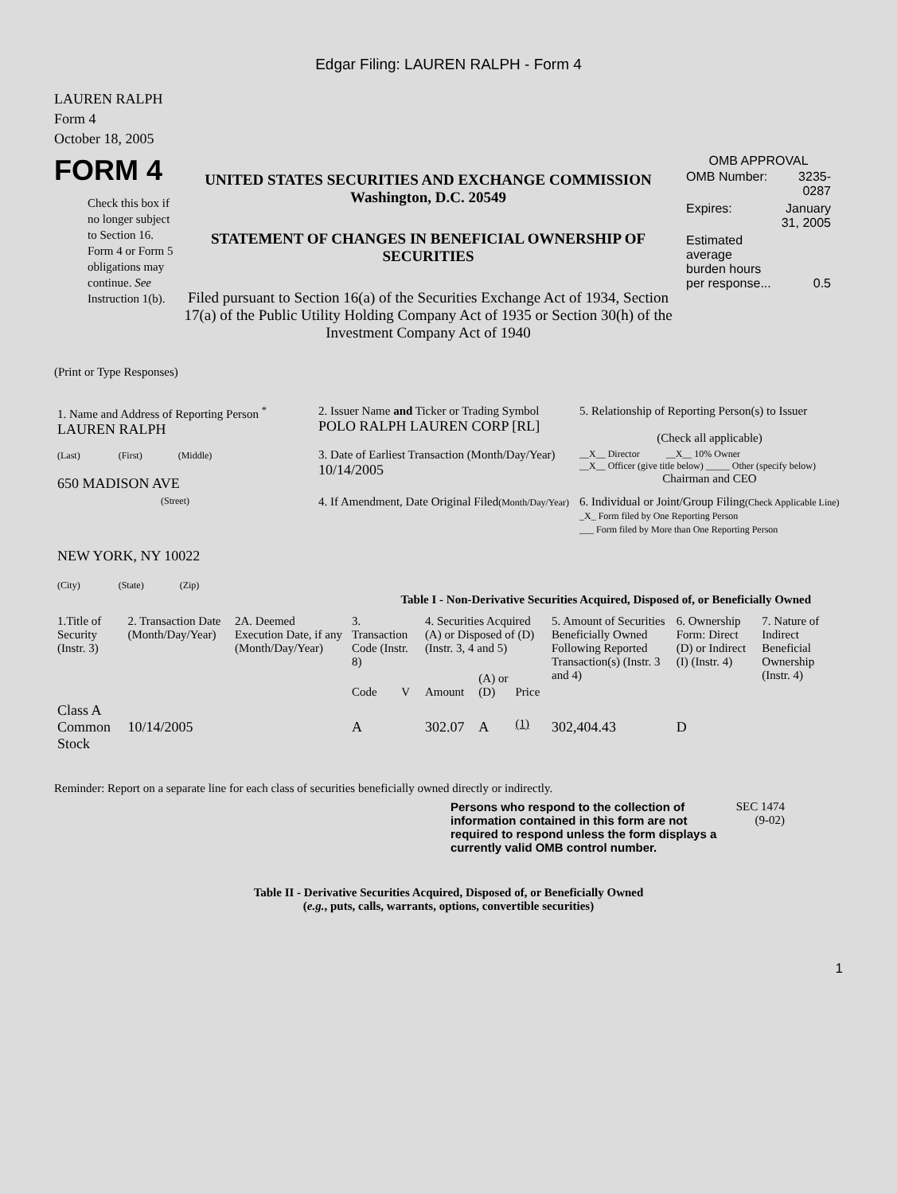Edgar Filing: LAUREN RALPH - Form 4
LAUREN RALPH
Form 4
October 18, 2005
FORM 4
Check this box if no longer subject to Section 16. Form 4 or Form 5 obligations may continue. See Instruction 1(b).
UNITED STATES SECURITIES AND EXCHANGE COMMISSION
Washington, D.C. 20549
STATEMENT OF CHANGES IN BENEFICIAL OWNERSHIP OF SECURITIES
Filed pursuant to Section 16(a) of the Securities Exchange Act of 1934, Section 17(a) of the Public Utility Holding Company Act of 1935 or Section 30(h) of the Investment Company Act of 1940
OMB APPROVAL
| OMB Number: | 3235-0287 |
| Expires: | January 31, 2005 |
| Estimated average burden hours per response... | 0.5 |
(Print or Type Responses)
| 1. Name and Address of Reporting Person <sup>*</sup> LAUREN RALPH | 2. Issuer Name and Ticker or Trading Symbol POLO RALPH LAUREN CORP [RL] | 5. Relationship of Reporting Person(s) to Issuer (Check all applicable) |
| (Last) (First) (Middle) 650 MADISON AVE | 3. Date of Earliest Transaction (Month/Day/Year) 10/14/2005 | __X__ Director __X__ 10% Owner __X__ Officer (give title below) _____ Other (specify below) Chairman and CEO |
| (Street) NEW YORK, NY 10022 (City) (State) (Zip) | 4. If Amendment, Date Original Filed (Month/Day/Year) | 6. Individual or Joint/Group Filing (Check Applicable Line) _X_ Form filed by One Reporting Person ___ Form filed by More than One Reporting Person |
Table I - Non-Derivative Securities Acquired, Disposed of, or Beneficially Owned
| 1.Title of Security (Instr. 3) | 2. Transaction Date (Month/Day/Year) | 2A. Deemed Execution Date, if any (Month/Day/Year) | 3. Transaction Code (Instr. 8) | | 4. Securities Acquired (A) or Disposed of (D) (Instr. 3, 4 and 5) | | | 5. Amount of Securities Beneficially Owned Following Reported Transaction(s) (Instr. 3 and 4) | 6. Ownership Form: Direct (D) or Indirect (I) (Instr. 4) | 7. Nature of Indirect Beneficial Ownership (Instr. 4) |
| --- | --- | --- | --- | --- | --- | --- | --- | --- | --- | --- |
| | | | Code | V | Amount | (A) or (D) | Price | | | |
| Class A Common Stock | 10/14/2005 | | A | | 302.07 | A | <sup>(1)</sup> | 302,404.43 | D | |
Reminder: Report on a separate line for each class of securities beneficially owned directly or indirectly.
Persons who respond to the collection of information contained in this form are not required to respond unless the form displays a currently valid OMB control number.
SEC 1474
(9-02)
Table II - Derivative Securities Acquired, Disposed of, or Beneficially Owned
(e.g., puts, calls, warrants, options, convertible securities)
1